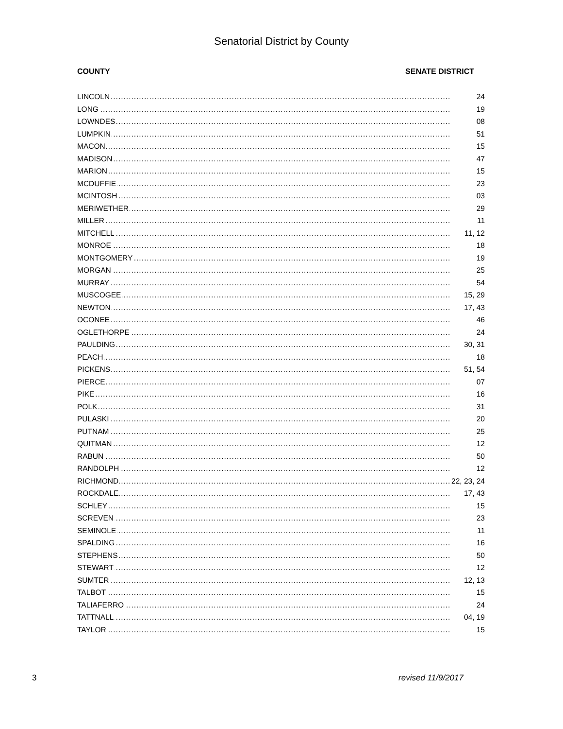Senatorial District by County
COUNTY SENATE DISTRICT
| LINCOLN | 24 |
| LONG | 19 |
| LOWNDES | 08 |
| LUMPKIN | 51 |
| MACON | 15 |
| MADISON | 47 |
| MARION | 15 |
| MCDUFFIE | 23 |
| MCINTOSH | 03 |
| MERIWETHER | 29 |
| MILLER | 11 |
| MITCHELL | 11, 12 |
| MONROE | 18 |
| MONTGOMERY | 19 |
| MORGAN | 25 |
| MURRAY | 54 |
| MUSCOGEE | 15, 29 |
| NEWTON | 17, 43 |
| OCONEE | 46 |
| OGLETHORPE | 24 |
| PAULDING | 30, 31 |
| PEACH | 18 |
| PICKENS | 51, 54 |
| PIERCE | 07 |
| PIKE | 16 |
| POLK | 31 |
| PULASKI | 20 |
| PUTNAM | 25 |
| QUITMAN | 12 |
| RABUN | 50 |
| RANDOLPH | 12 |
| RICHMOND | 22, 23, 24 |
| ROCKDALE | 17, 43 |
| SCHLEY | 15 |
| SCREVEN | 23 |
| SEMINOLE | 11 |
| SPALDING | 16 |
| STEPHENS | 50 |
| STEWART | 12 |
| SUMTER | 12, 13 |
| TALBOT | 15 |
| TALIAFERRO | 24 |
| TATTNALL | 04, 19 |
| TAYLOR | 15 |
3 revised 11/9/2017